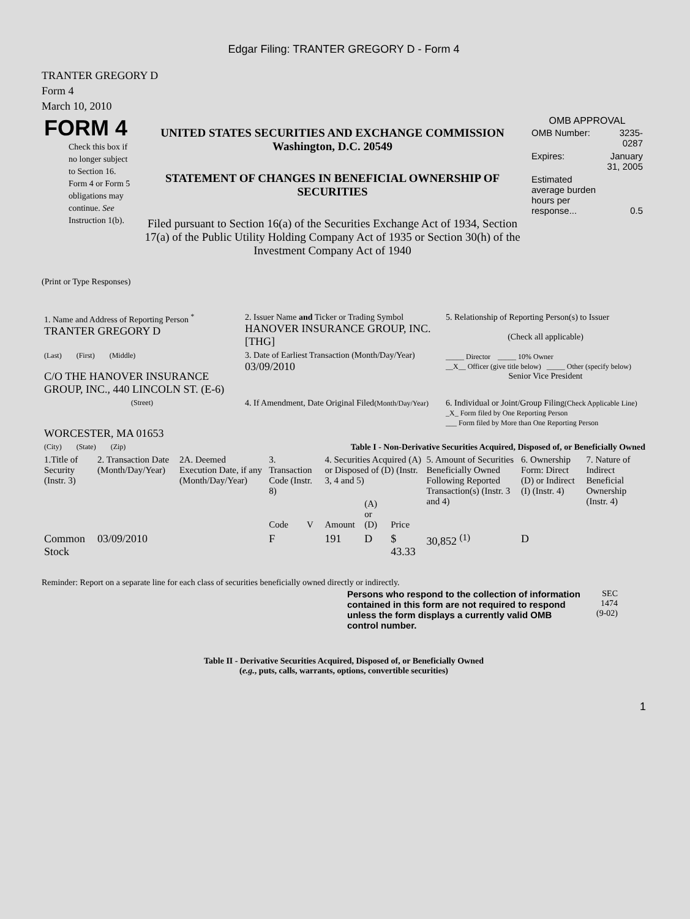Edgar Filing: TRANTER GREGORY D - Form 4
TRANTER GREGORY D
Form 4
March 10, 2010
| FORM 4 Check this box if no longer subject to Section 16. Form 4 or Form 5 obligations may continue. See Instruction 1(b). | UNITED STATES SECURITIES AND EXCHANGE COMMISSION Washington, D.C. 20549 STATEMENT OF CHANGES IN BENEFICIAL OWNERSHIP OF SECURITIES Filed pursuant to Section 16(a) of the Securities Exchange Act of 1934, Section 17(a) of the Public Utility Holding Company Act of 1935 or Section 30(h) of the Investment Company Act of 1940 | OMB APPROVAL / OMB Number: / 3235-0287 / / Expires: / January 31, 2005 / / Estimated average burden hours per response... / 0.5 / |
(Print or Type Responses)
| 1. Name and Address of Reporting Person <sup>*</sup> TRANTER GREGORY D | 2. Issuer Name and Ticker or Trading Symbol HANOVER INSURANCE GROUP, INC. [THG] | 5. Relationship of Reporting Person(s) to Issuer (Check all applicable) _____ Director _____ 10% Owner __X__ Officer (give title below) _____ Other (specify below) Senior Vice President |
| (Last) (First) (Middle) C/O THE HANOVER INSURANCE GROUP, INC., 440 LINCOLN ST. (E-6) | 3. Date of Earliest Transaction (Month/Day/Year) 03/09/2010 | |
| (Street) WORCESTER, MA 01653 | 4. If Amendment, Date Original Filed (Month/Day/Year) | 6. Individual or Joint/Group Filing (Check Applicable Line) _X_ Form filed by One Reporting Person ___ Form filed by More than One Reporting Person |
| (City) (State) (Zip) | Table I - Non-Derivative Securities Acquired, Disposed of, or Beneficially Owned | |
| 1.Title of Security (Instr. 3) | 2. Transaction Date (Month/Day/Year) | 2A. Deemed Execution Date, if any (Month/Day/Year) | 3. Transaction Code (Instr. 8) | | 4. Securities Acquired (A) or Disposed of (D) (Instr. 3, 4 and 5) | | | 5. Amount of Securities Beneficially Owned Following Reported Transaction(s) (Instr. 3 and 4) | 6. Ownership Form: Direct (D) or Indirect (I) (Instr. 4) | 7. Nature of Indirect Beneficial Ownership (Instr. 4) |
| --- | --- | --- | --- | --- | --- | --- | --- | --- | --- | --- |
| | | | Code | V | Amount | (A) or (D) | Price | | | |
| Common Stock | 03/09/2010 | | F | | 191 | D | $ 43.33 | 30,852 <sup>(1)</sup> | D | |
Reminder: Report on a separate line for each class of securities beneficially owned directly or indirectly.
| Persons who respond to the collection of information contained in this form are not required to respond unless the form displays a currently valid OMB control number. | SEC 1474 (9-02) |
Table II - Derivative Securities Acquired, Disposed of, or Beneficially Owned
(e.g., puts, calls, warrants, options, convertible securities)
1